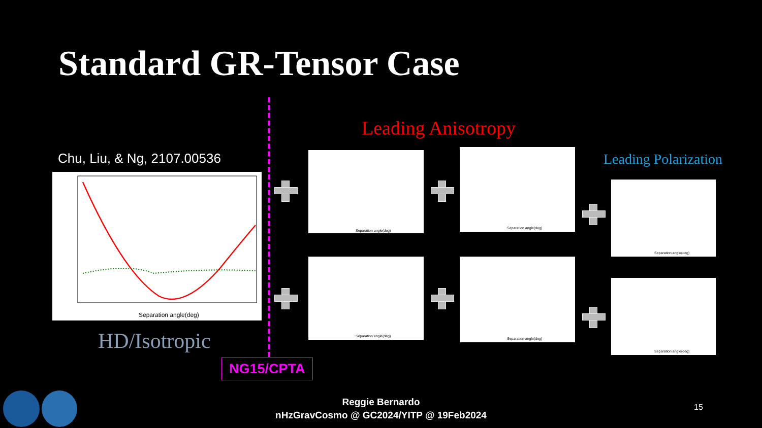Standard GR-Tensor Case
Leading Anisotropy
Chu, Liu, & Ng, 2107.00536 Leading Polarization
Separation angle(deg)
HD/Isotropic
NG15/CPTA
Separation angle(deg)
Separation angle(deg)
Separation angle(deg) Separation angle(deg)
Separation angle(deg)
Separation angle(deg)
Reggie Bernardo
nHzGravCosmo @ GC2024/YITP @ 19Feb2024
15